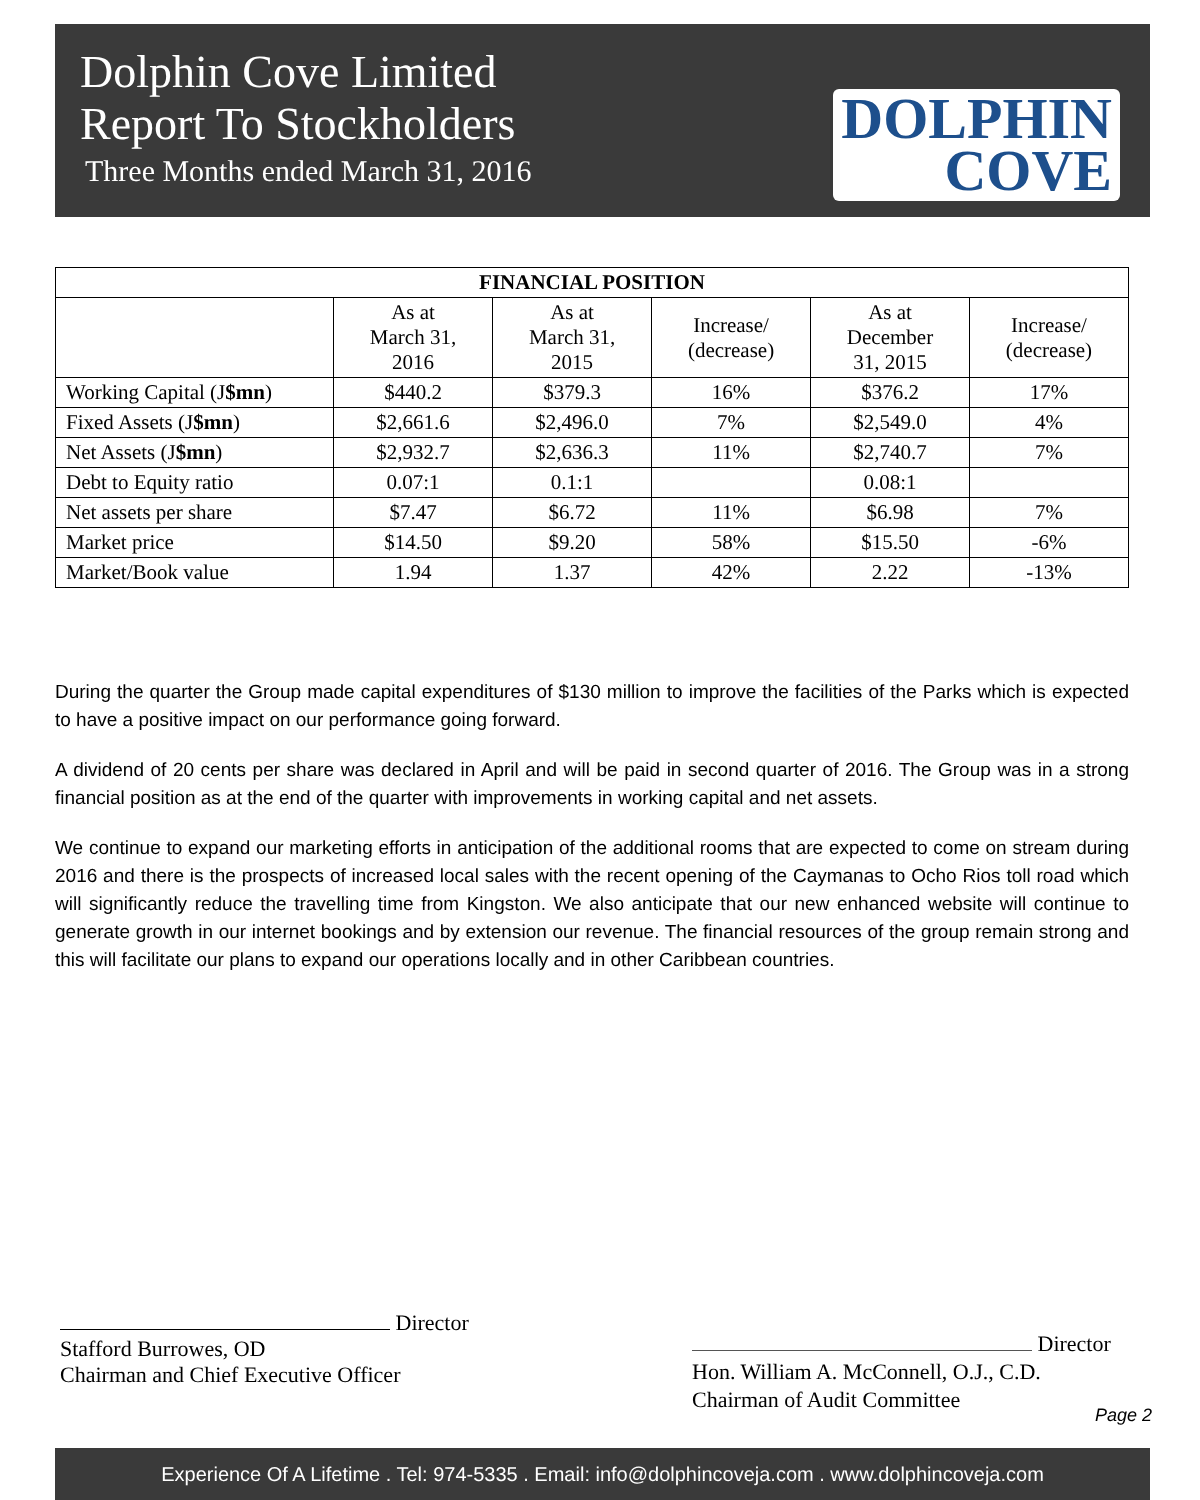Dolphin Cove Limited
Report To Stockholders
Three Months ended March 31, 2016
DOLPHIN
COVE
| FINANCIAL POSITION | | | | | |
| --- | --- | --- | --- | --- | --- |
| | As at March 31, 2016 | As at March 31, 2015 | Increase/ (decrease) | As at December 31, 2015 | Increase/ (decrease) |
| Working Capital (J $mn ) | $440.2 | $379.3 | 16% | $376.2 | 17% |
| Fixed Assets (J $mn ) | $2,661.6 | $2,496.0 | 7% | $2,549.0 | 4% |
| Net Assets (J $mn ) | $2,932.7 | $2,636.3 | 11% | $2,740.7 | 7% |
| Debt to Equity ratio | 0.07:1 | 0.1:1 | | 0.08:1 | |
| Net assets per share | $7.47 | $6.72 | 11% | $6.98 | 7% |
| Market price | $14.50 | $9.20 | 58% | $15.50 | -6% |
| Market/Book value | 1.94 | 1.37 | 42% | 2.22 | -13% |
During the quarter the Group made capital expenditures of $130 million to improve the facilities of the Parks which is expected to have a positive impact on our performance going forward.
A dividend of 20 cents per share was declared in April and will be paid in second quarter of 2016. The Group was in a strong financial position as at the end of the quarter with improvements in working capital and net assets.
We continue to expand our marketing efforts in anticipation of the additional rooms that are expected to come on stream during 2016 and there is the prospects of increased local sales with the recent opening of the Caymanas to Ocho Rios toll road which will significantly reduce the travelling time from Kingston. We also anticipate that our new enhanced website will continue to generate growth in our internet bookings and by extension our revenue. The financial resources of the group remain strong and this will facilitate our plans to expand our operations locally and in other Caribbean countries.
Director
Stafford Burrowes, OD
Chairman and Chief Executive Officer
Director
Hon. William A. McConnell, O.J., C.D.
Chairman of Audit Committee
Page 2
Experience Of A Lifetime . Tel: 974-5335 . Email: info@dolphincoveja.com . www.dolphincoveja.com